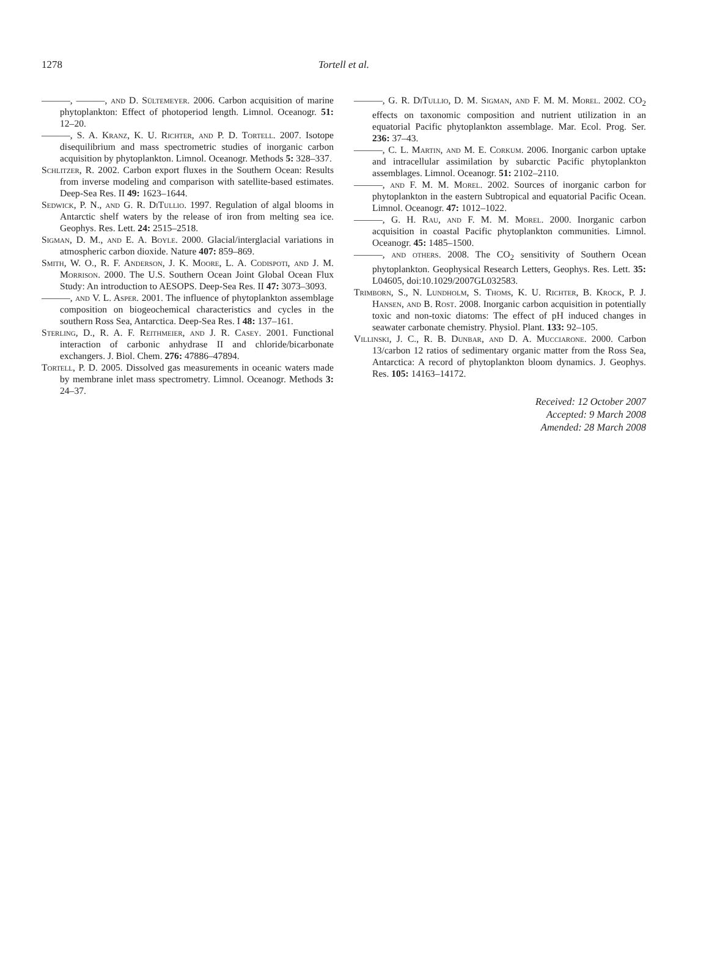1278 Tortell et al.
———, ———, and D. Sültemeyer. 2006. Carbon acquisition of marine phytoplankton: Effect of photoperiod length. Limnol. Oceanogr. 51: 12–20.
———, S. A. Kranz, K. U. Richter, and P. D. Tortell. 2007. Isotope disequilibrium and mass spectrometric studies of inorganic carbon acquisition by phytoplankton. Limnol. Oceanogr. Methods 5: 328–337.
Schlitzer, R. 2002. Carbon export fluxes in the Southern Ocean: Results from inverse modeling and comparison with satellite-based estimates. Deep-Sea Res. II 49: 1623–1644.
Sedwick, P. N., and G. R. DiTullio. 1997. Regulation of algal blooms in Antarctic shelf waters by the release of iron from melting sea ice. Geophys. Res. Lett. 24: 2515–2518.
Sigman, D. M., and E. A. Boyle. 2000. Glacial/interglacial variations in atmospheric carbon dioxide. Nature 407: 859–869.
Smith, W. O., R. F. Anderson, J. K. Moore, L. A. Codispoti, and J. M. Morrison. 2000. The U.S. Southern Ocean Joint Global Ocean Flux Study: An introduction to AESOPS. Deep-Sea Res. II 47: 3073–3093.
———, and V. L. Asper. 2001. The influence of phytoplankton assemblage composition on biogeochemical characteristics and cycles in the southern Ross Sea, Antarctica. Deep-Sea Res. I 48: 137–161.
Sterling, D., R. A. F. Reithmeier, and J. R. Casey. 2001. Functional interaction of carbonic anhydrase II and chloride/bicarbonate exchangers. J. Biol. Chem. 276: 47886–47894.
Tortell, P. D. 2005. Dissolved gas measurements in oceanic waters made by membrane inlet mass spectrometry. Limnol. Oceanogr. Methods 3: 24–37.
———, G. R. DiTullio, D. M. Sigman, and F. M. M. Morel. 2002. CO<sub>2</sub> effects on taxonomic composition and nutrient utilization in an equatorial Pacific phytoplankton assemblage. Mar. Ecol. Prog. Ser. 236: 37–43.
———, C. L. Martin, and M. E. Corkum. 2006. Inorganic carbon uptake and intracellular assimilation by subarctic Pacific phytoplankton assemblages. Limnol. Oceanogr. 51: 2102–2110.
———, and F. M. M. Morel. 2002. Sources of inorganic carbon for phytoplankton in the eastern Subtropical and equatorial Pacific Ocean. Limnol. Oceanogr. 47: 1012–1022.
———, G. H. Rau, and F. M. M. Morel. 2000. Inorganic carbon acquisition in coastal Pacific phytoplankton communities. Limnol. Oceanogr. 45: 1485–1500.
———, and others. 2008. The CO<sub>2</sub> sensitivity of Southern Ocean phytoplankton. Geophysical Research Letters, Geophys. Res. Lett. 35: L04605, doi:10.1029/2007GL032583.
Trimborn, S., N. Lundholm, S. Thoms, K. U. Richter, B. Krock, P. J. Hansen, and B. Rost. 2008. Inorganic carbon acquisition in potentially toxic and non-toxic diatoms: The effect of pH induced changes in seawater carbonate chemistry. Physiol. Plant. 133: 92–105.
Villinski, J. C., R. B. Dunbar, and D. A. Mucciarone. 2000. Carbon 13/carbon 12 ratios of sedimentary organic matter from the Ross Sea, Antarctica: A record of phytoplankton bloom dynamics. J. Geophys. Res. 105: 14163–14172.
Received: 12 October 2007
Accepted: 9 March 2008
Amended: 28 March 2008